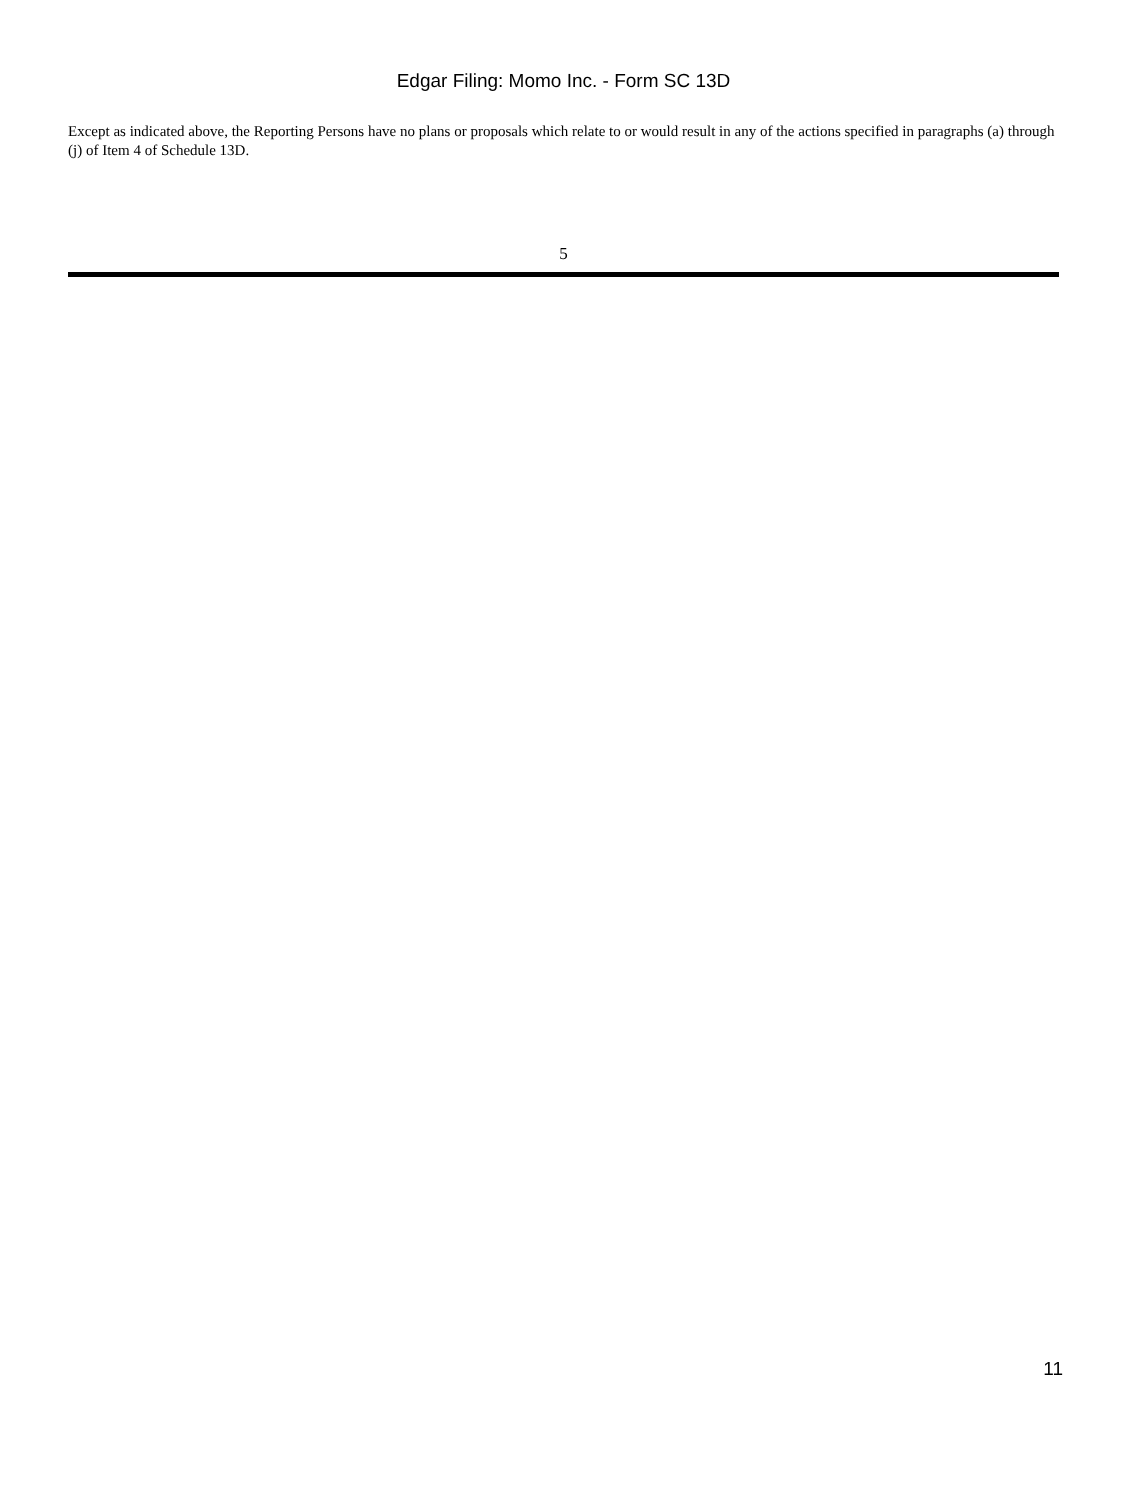Edgar Filing: Momo Inc. - Form SC 13D
Except as indicated above, the Reporting Persons have no plans or proposals which relate to or would result in any of the actions specified in paragraphs (a) through (j) of Item 4 of Schedule 13D.
5
11